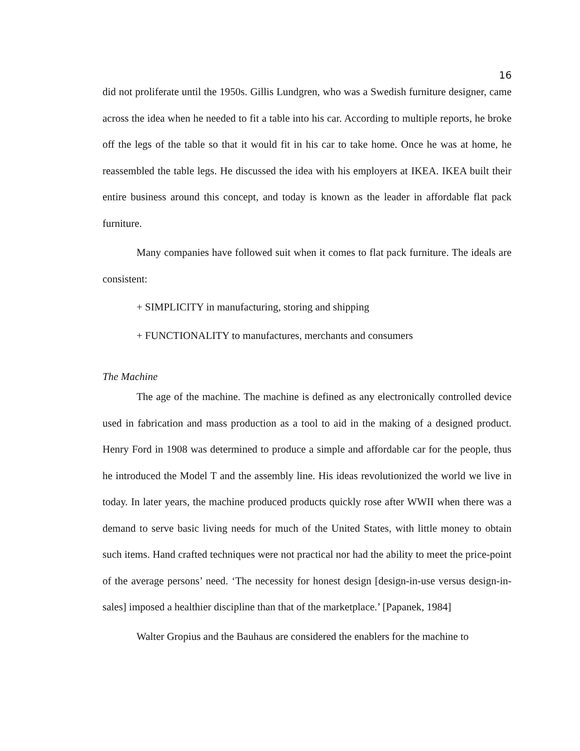16
did not proliferate until the 1950s. Gillis Lundgren, who was a Swedish furniture designer, came across the idea when he needed to fit a table into his car. According to multiple reports, he broke off the legs of the table so that it would fit in his car to take home. Once he was at home, he reassembled the table legs. He discussed the idea with his employers at IKEA. IKEA built their entire business around this concept, and today is known as the leader in affordable flat pack furniture.
Many companies have followed suit when it comes to flat pack furniture. The ideals are consistent:
+ SIMPLICITY in manufacturing, storing and shipping
+ FUNCTIONALITY to manufactures, merchants and consumers
The Machine
The age of the machine. The machine is defined as any electronically controlled device used in fabrication and mass production as a tool to aid in the making of a designed product. Henry Ford in 1908 was determined to produce a simple and affordable car for the people, thus he introduced the Model T and the assembly line. His ideas revolutionized the world we live in today. In later years, the machine produced products quickly rose after WWII when there was a demand to serve basic living needs for much of the United States, with little money to obtain such items. Hand crafted techniques were not practical nor had the ability to meet the price-point of the average persons’ need. ‘The necessity for honest design [design-in-use versus design-in-sales] imposed a healthier discipline than that of the marketplace.’ [Papanek, 1984]
Walter Gropius and the Bauhaus are considered the enablers for the machine to